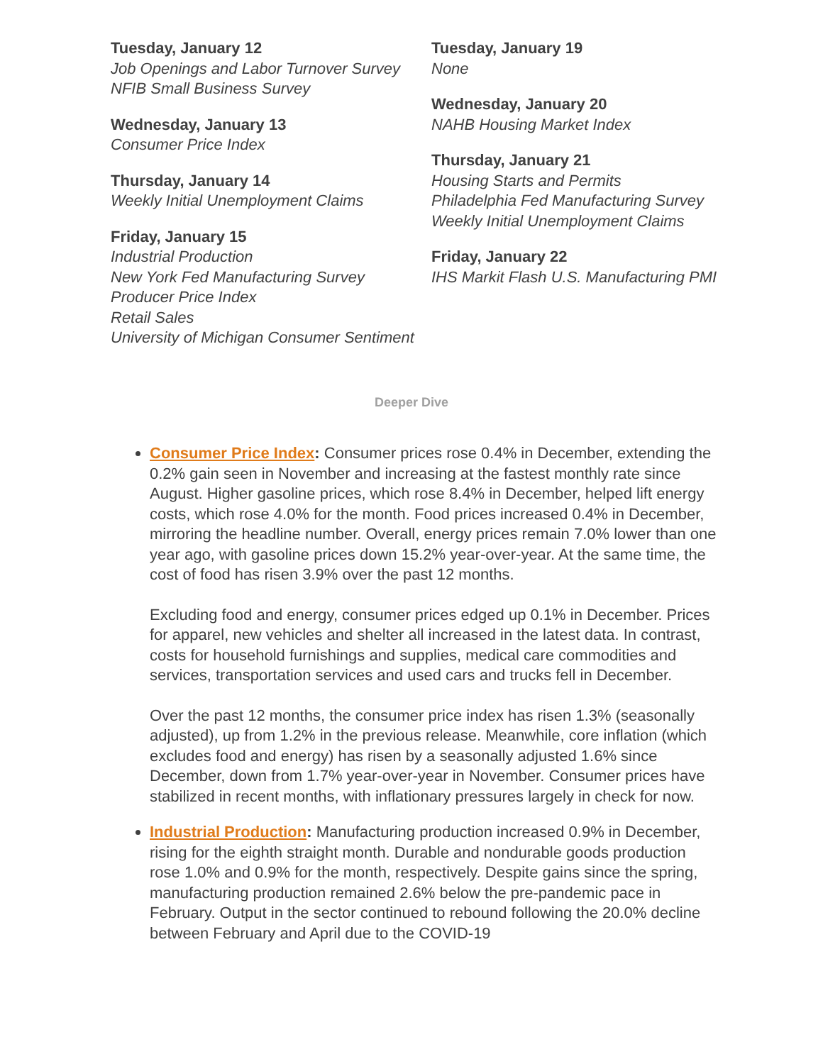Tuesday, January 12
Job Openings and Labor Turnover Survey
NFIB Small Business Survey
Wednesday, January 13
Consumer Price Index
Thursday, January 14
Weekly Initial Unemployment Claims
Friday, January 15
Industrial Production
New York Fed Manufacturing Survey
Producer Price Index
Retail Sales
University of Michigan Consumer Sentiment
Tuesday, January 19
None
Wednesday, January 20
NAHB Housing Market Index
Thursday, January 21
Housing Starts and Permits
Philadelphia Fed Manufacturing Survey
Weekly Initial Unemployment Claims
Friday, January 22
IHS Markit Flash U.S. Manufacturing PMI
Deeper Dive
Consumer Price Index: Consumer prices rose 0.4% in December, extending the 0.2% gain seen in November and increasing at the fastest monthly rate since August. Higher gasoline prices, which rose 8.4% in December, helped lift energy costs, which rose 4.0% for the month. Food prices increased 0.4% in December, mirroring the headline number. Overall, energy prices remain 7.0% lower than one year ago, with gasoline prices down 15.2% year-over-year. At the same time, the cost of food has risen 3.9% over the past 12 months.
Excluding food and energy, consumer prices edged up 0.1% in December. Prices for apparel, new vehicles and shelter all increased in the latest data. In contrast, costs for household furnishings and supplies, medical care commodities and services, transportation services and used cars and trucks fell in December.
Over the past 12 months, the consumer price index has risen 1.3% (seasonally adjusted), up from 1.2% in the previous release. Meanwhile, core inflation (which excludes food and energy) has risen by a seasonally adjusted 1.6% since December, down from 1.7% year-over-year in November. Consumer prices have stabilized in recent months, with inflationary pressures largely in check for now.
Industrial Production: Manufacturing production increased 0.9% in December, rising for the eighth straight month. Durable and nondurable goods production rose 1.0% and 0.9% for the month, respectively. Despite gains since the spring, manufacturing production remained 2.6% below the pre-pandemic pace in February. Output in the sector continued to rebound following the 20.0% decline between February and April due to the COVID-19